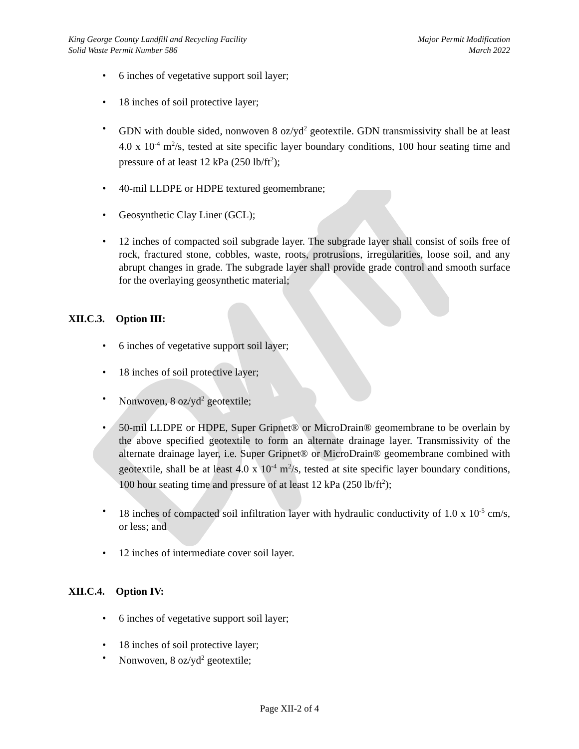King George County Landfill and Recycling Facility
Solid Waste Permit Number 586
Major Permit Modification
March 2022
• 6 inches of vegetative support soil layer;
• 18 inches of soil protective layer;
• GDN with double sided, nonwoven 8 oz/yd<sup>2</sup> geotextile. GDN transmissivity shall be at least 4.0 x 10<sup>-4</sup> m<sup>2</sup>/s, tested at site specific layer boundary conditions, 100 hour seating time and pressure of at least 12 kPa (250 lb/ft<sup>2</sup>);
• 40-mil LLDPE or HDPE textured geomembrane;
• Geosynthetic Clay Liner (GCL);
• 12 inches of compacted soil subgrade layer. The subgrade layer shall consist of soils free of rock, fractured stone, cobbles, waste, roots, protrusions, irregularities, loose soil, and any abrupt changes in grade. The subgrade layer shall provide grade control and smooth surface for the overlaying geosynthetic material;
XII.C.3. Option III:
• 6 inches of vegetative support soil layer;
• 18 inches of soil protective layer;
• Nonwoven, 8 oz/yd<sup>2</sup> geotextile;
• 50-mil LLDPE or HDPE, Super Gripnet® or MicroDrain® geomembrane to be overlain by the above specified geotextile to form an alternate drainage layer. Transmissivity of the alternate drainage layer, i.e. Super Gripnet® or MicroDrain® geomembrane combined with geotextile, shall be at least 4.0 x 10<sup>-4</sup> m<sup>2</sup>/s, tested at site specific layer boundary conditions, 100 hour seating time and pressure of at least 12 kPa (250 lb/ft<sup>2</sup>);
• 18 inches of compacted soil infiltration layer with hydraulic conductivity of 1.0 x 10<sup>-5</sup> cm/s, or less; and
• 12 inches of intermediate cover soil layer.
XII.C.4. Option IV:
• 6 inches of vegetative support soil layer;
• 18 inches of soil protective layer;
• Nonwoven, 8 oz/yd<sup>2</sup> geotextile;
Page XII-2 of 4